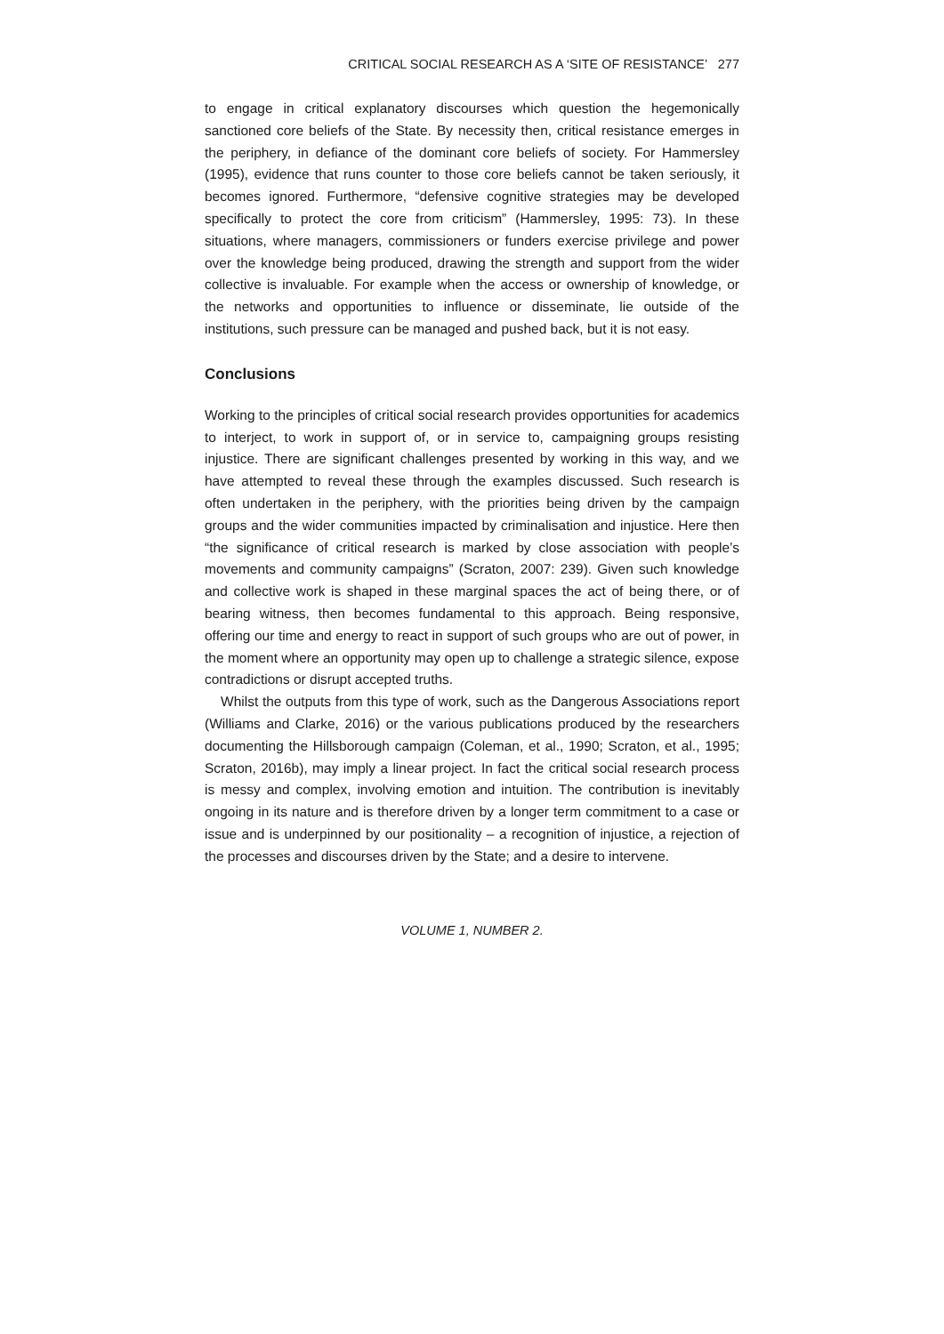CRITICAL SOCIAL RESEARCH AS A ‘SITE OF RESISTANCE’ 277
to engage in critical explanatory discourses which question the hegemonically sanctioned core beliefs of the State. By necessity then, critical resistance emerges in the periphery, in defiance of the dominant core beliefs of society. For Hammersley (1995), evidence that runs counter to those core beliefs cannot be taken seriously, it becomes ignored. Furthermore, “defensive cognitive strategies may be developed specifically to protect the core from criticism” (Hammersley, 1995: 73). In these situations, where managers, commissioners or funders exercise privilege and power over the knowledge being produced, drawing the strength and support from the wider collective is invaluable. For example when the access or ownership of knowledge, or the networks and opportunities to influence or disseminate, lie outside of the institutions, such pressure can be managed and pushed back, but it is not easy.
Conclusions
Working to the principles of critical social research provides opportunities for academics to interject, to work in support of, or in service to, campaigning groups resisting injustice. There are significant challenges presented by working in this way, and we have attempted to reveal these through the examples discussed. Such research is often undertaken in the periphery, with the priorities being driven by the campaign groups and the wider communities impacted by criminalisation and injustice. Here then “the significance of critical research is marked by close association with people’s movements and community campaigns” (Scraton, 2007: 239). Given such knowledge and collective work is shaped in these marginal spaces the act of being there, or of bearing witness, then becomes fundamental to this approach. Being responsive, offering our time and energy to react in support of such groups who are out of power, in the moment where an opportunity may open up to challenge a strategic silence, expose contradictions or disrupt accepted truths.
Whilst the outputs from this type of work, such as the Dangerous Associations report (Williams and Clarke, 2016) or the various publications produced by the researchers documenting the Hillsborough campaign (Coleman, et al., 1990; Scraton, et al., 1995; Scraton, 2016b), may imply a linear project. In fact the critical social research process is messy and complex, involving emotion and intuition. The contribution is inevitably ongoing in its nature and is therefore driven by a longer term commitment to a case or issue and is underpinned by our positionality – a recognition of injustice, a rejection of the processes and discourses driven by the State; and a desire to intervene.
VOLUME 1, NUMBER 2.